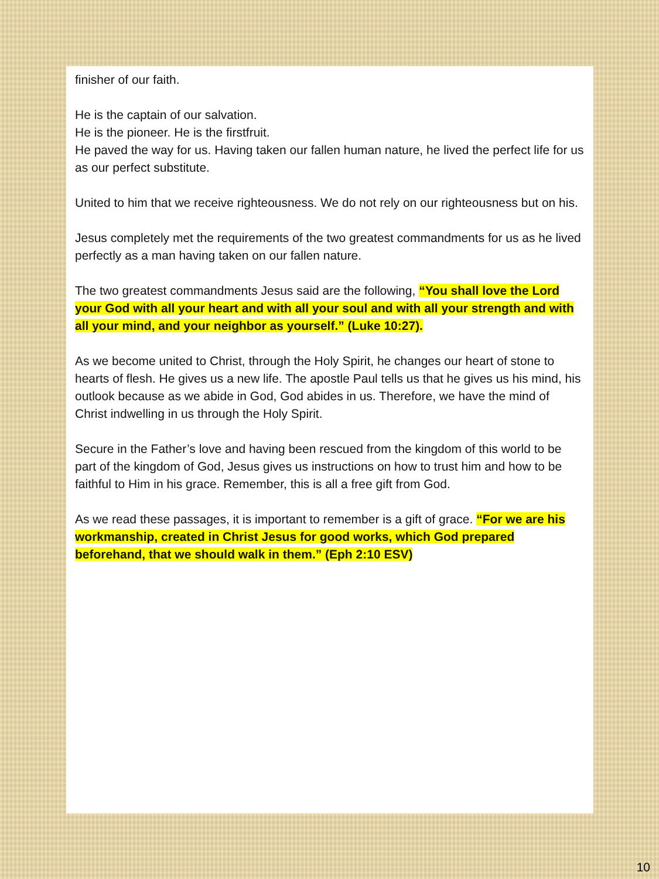finisher of our faith.
He is the captain of our salvation.
He is the pioneer. He is the firstfruit.
He paved the way for us. Having taken our fallen human nature, he lived the perfect life for us as our perfect substitute.
United to him that we receive righteousness. We do not rely on our righteousness but on his.
Jesus completely met the requirements of the two greatest commandments for us as he lived perfectly as a man having taken on our fallen nature.
The two greatest commandments Jesus said are the following, “You shall love the Lord your God with all your heart and with all your soul and with all your strength and with all your mind, and your neighbor as yourself.” (Luke 10:27).
As we become united to Christ, through the Holy Spirit, he changes our heart of stone to hearts of flesh. He gives us a new life. The apostle Paul tells us that he gives us his mind, his outlook because as we abide in God, God abides in us. Therefore, we have the mind of Christ indwelling in us through the Holy Spirit.
Secure in the Father’s love and having been rescued from the kingdom of this world to be part of the kingdom of God, Jesus gives us instructions on how to trust him and how to be faithful to Him in his grace. Remember, this is all a free gift from God.
As we read these passages, it is important to remember is a gift of grace. “For we are his workmanship, created in Christ Jesus for good works, which God prepared beforehand, that we should walk in them.” (Eph 2:10 ESV)
10